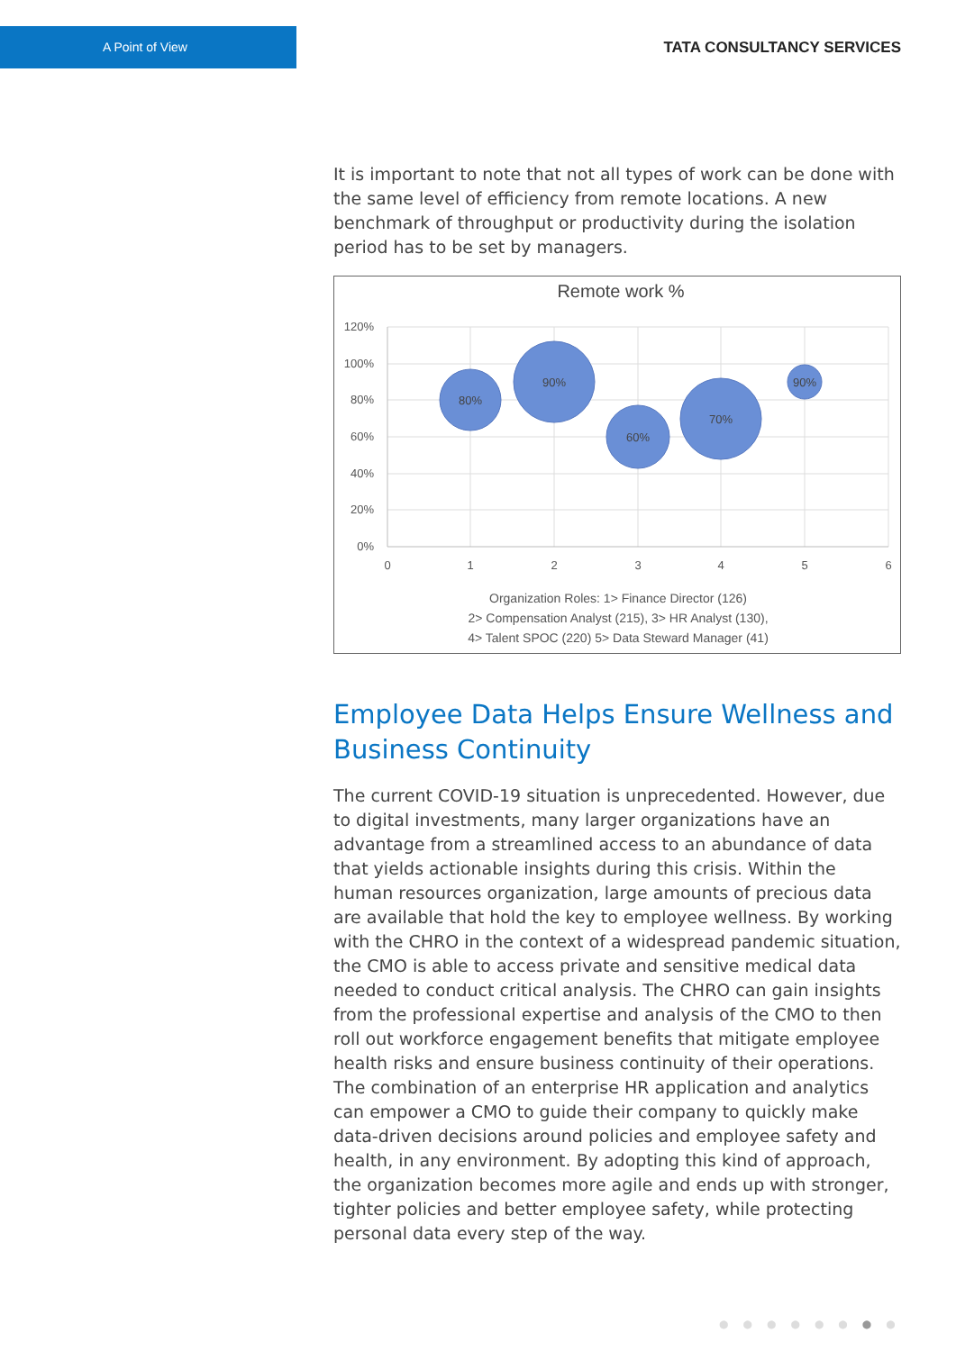A Point of View
TATA CONSULTANCY SERVICES
It is important to note that not all types of work can be done with the same level of efficiency from remote locations. A new benchmark of throughput or productivity during the isolation period has to be set by managers.
Remote work %
120%
100%
80%
60%
40%
20%
0%
0
1
2
3
4
5
6
80%
90%
60%
70%
90%
Organization Roles: 1> Finance Director (126)
2> Compensation Analyst (215), 3> HR Analyst (130),
4> Talent SPOC (220) 5> Data Steward Manager (41)
Employee Data Helps Ensure Wellness and Business Continuity
The current COVID-19 situation is unprecedented. However, due to digital investments, many larger organizations have an advantage from a streamlined access to an abundance of data that yields actionable insights during this crisis. Within the human resources organization, large amounts of precious data are available that hold the key to employee wellness. By working with the CHRO in the context of a widespread pandemic situation, the CMO is able to access private and sensitive medical data needed to conduct critical analysis. The CHRO can gain insights from the professional expertise and analysis of the CMO to then roll out workforce engagement benefits that mitigate employee health risks and ensure business continuity of their operations. The combination of an enterprise HR application and analytics can empower a CMO to guide their company to quickly make data-driven decisions around policies and employee safety and health, in any environment. By adopting this kind of approach, the organization becomes more agile and ends up with stronger, tighter policies and better employee safety, while protecting personal data every step of the way.
●●●●●●●●